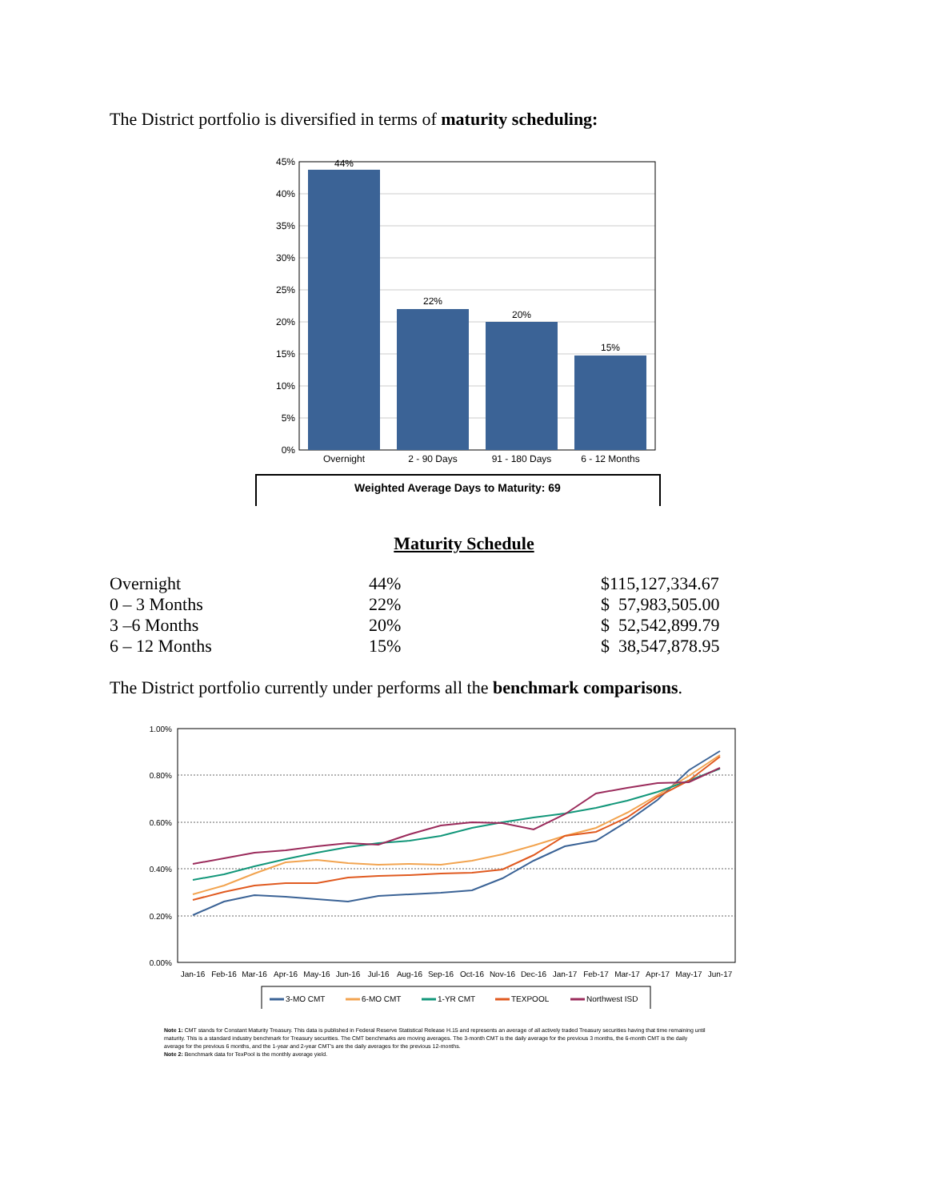The District portfolio is diversified in terms of maturity scheduling:
45%
40%
35%
30%
25%
20%
15%
10%
5%
0%
44%
22%
20%
15%
Overnight
2 - 90 Days
91 - 180 Days
6 - 12 Months
Weighted Average Days to Maturity: 69
Maturity Schedule
| Overnight | 44% | $115,127,334.67 |
| 0 – 3 Months | 22% | $ 57,983,505.00 |
| 3 –6 Months | 20% | $ 52,542,899.79 |
| 6 – 12 Months | 15% | $ 38,547,878.95 |
The District portfolio currently under performs all the benchmark comparisons.
1.00%
0.80%
0.60%
0.40%
0.20%
0.00%
Jan-16
Feb-16
Mar-16
Apr-16
May-16
Jun-16
Jul-16
Aug-16
Sep-16
Oct-16
Nov-16
Dec-16
Jan-17
Feb-17
Mar-17
Apr-17
May-17
Jun-17
3-MO CMT
6-MO CMT
1-YR CMT
TEXPOOL
Northwest ISD
Note 1: CMT stands for Constant Maturity Treasury. This data is published in Federal Reserve Statistical Release H.15 and represents an average of all actively traded Treasury securities having that time remaining until maturity. This is a standard industry benchmark for Treasury securities. The CMT benchmarks are moving averages. The 3-month CMT is the daily average for the previous 3 months, the 6-month CMT is the daily average for the previous 6 months, and the 1-year and 2-year CMT's are the daily averages for the previous 12-months.
Note 2: Benchmark data for TexPool is the monthly average yield.